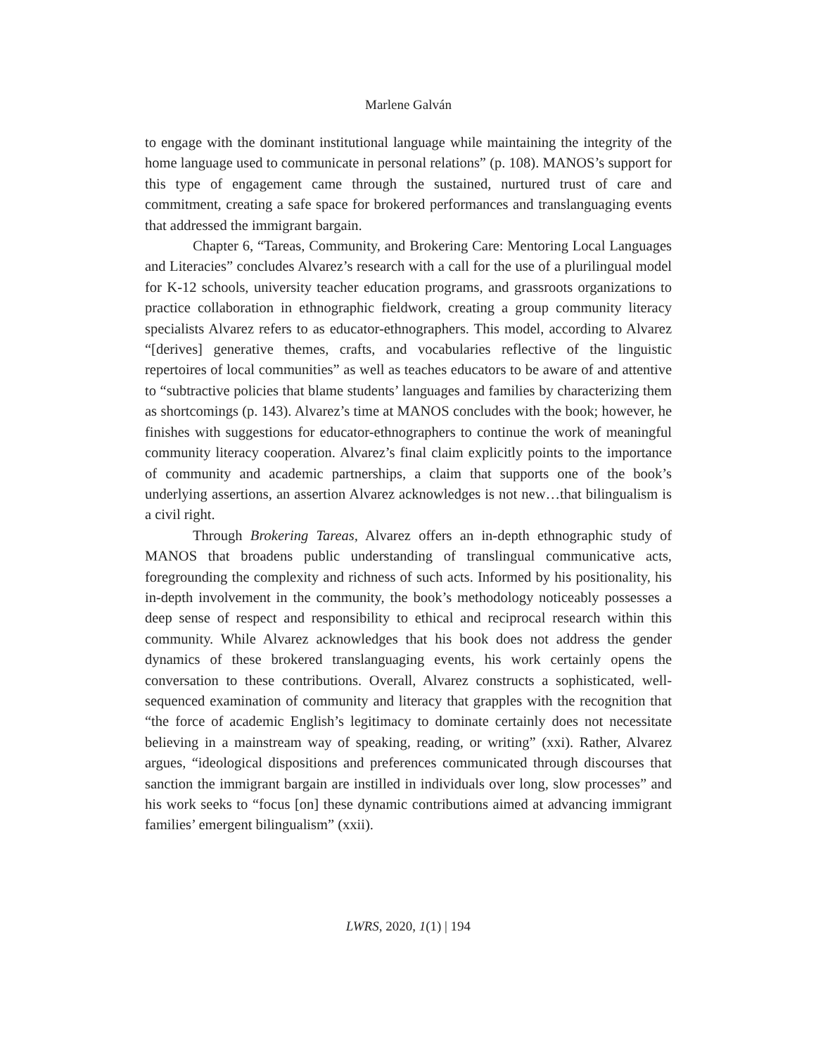Marlene Galván
to engage with the dominant institutional language while maintaining the integrity of the home language used to communicate in personal relations” (p. 108). MANOS’s support for this type of engagement came through the sustained, nurtured trust of care and commitment, creating a safe space for brokered performances and translanguaging events that addressed the immigrant bargain.
Chapter 6, “Tareas, Community, and Brokering Care: Mentoring Local Languages and Literacies” concludes Alvarez’s research with a call for the use of a plurilingual model for K-12 schools, university teacher education programs, and grassroots organizations to practice collaboration in ethnographic fieldwork, creating a group community literacy specialists Alvarez refers to as educator-ethnographers. This model, according to Alvarez “[derives] generative themes, crafts, and vocabularies reflective of the linguistic repertoires of local communities” as well as teaches educators to be aware of and attentive to “subtractive policies that blame students’ languages and families by characterizing them as shortcomings (p. 143). Alvarez’s time at MANOS concludes with the book; however, he finishes with suggestions for educator-ethnographers to continue the work of meaningful community literacy cooperation. Alvarez’s final claim explicitly points to the importance of community and academic partnerships, a claim that supports one of the book’s underlying assertions, an assertion Alvarez acknowledges is not new…that bilingualism is a civil right.
Through Brokering Tareas, Alvarez offers an in-depth ethnographic study of MANOS that broadens public understanding of translingual communicative acts, foregrounding the complexity and richness of such acts. Informed by his positionality, his in-depth involvement in the community, the book’s methodology noticeably possesses a deep sense of respect and responsibility to ethical and reciprocal research within this community. While Alvarez acknowledges that his book does not address the gender dynamics of these brokered translanguaging events, his work certainly opens the conversation to these contributions. Overall, Alvarez constructs a sophisticated, well-sequenced examination of community and literacy that grapples with the recognition that “the force of academic English’s legitimacy to dominate certainly does not necessitate believing in a mainstream way of speaking, reading, or writing” (xxi). Rather, Alvarez argues, “ideological dispositions and preferences communicated through discourses that sanction the immigrant bargain are instilled in individuals over long, slow processes” and his work seeks to “focus [on] these dynamic contributions aimed at advancing immigrant families’ emergent bilingualism” (xxii).
LWRS, 2020, 1(1) | 194